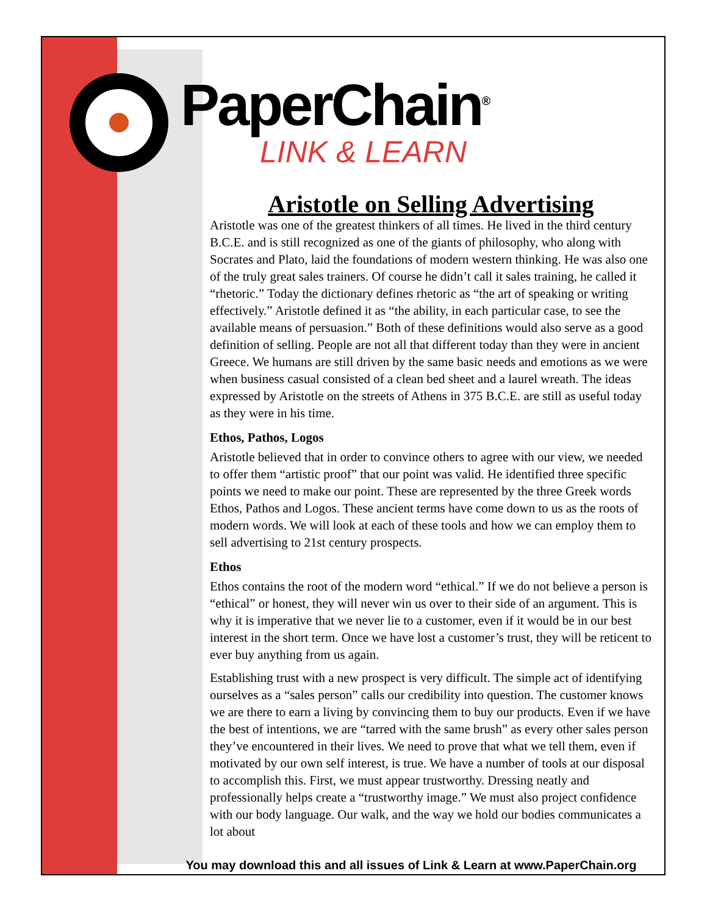PaperChain<sup>®</sup>
LINK & LEARN
Aristotle on Selling Advertising
Aristotle was one of the greatest thinkers of all times. He lived in the third century B.C.E. and is still recognized as one of the giants of philosophy, who along with Socrates and Plato, laid the foundations of modern western thinking. He was also one of the truly great sales trainers. Of course he didn’t call it sales training, he called it “rhetoric.” Today the dictionary defines rhetoric as “the art of speaking or writing effectively.” Aristotle defined it as “the ability, in each particular case, to see the available means of persuasion.” Both of these definitions would also serve as a good definition of selling. People are not all that different today than they were in ancient Greece. We humans are still driven by the same basic needs and emotions as we were when business casual consisted of a clean bed sheet and a laurel wreath. The ideas expressed by Aristotle on the streets of Athens in 375 B.C.E. are still as useful today as they were in his time.
Ethos, Pathos, Logos
Aristotle believed that in order to convince others to agree with our view, we needed to offer them “artistic proof” that our point was valid. He identified three specific points we need to make our point. These are represented by the three Greek words Ethos, Pathos and Logos. These ancient terms have come down to us as the roots of modern words. We will look at each of these tools and how we can employ them to sell advertising to 21st century prospects.
Ethos
Ethos contains the root of the modern word “ethical.” If we do not believe a person is “ethical” or honest, they will never win us over to their side of an argument. This is why it is imperative that we never lie to a customer, even if it would be in our best interest in the short term. Once we have lost a customer’s trust, they will be reticent to ever buy anything from us again.
Establishing trust with a new prospect is very difficult. The simple act of identifying ourselves as a “sales person” calls our credibility into question. The customer knows we are there to earn a living by convincing them to buy our products. Even if we have the best of intentions, we are “tarred with the same brush” as every other sales person they’ve encountered in their lives. We need to prove that what we tell them, even if motivated by our own self interest, is true. We have a number of tools at our disposal to accomplish this. First, we must appear trustworthy. Dressing neatly and professionally helps create a “trustworthy image.” We must also project confidence with our body language. Our walk, and the way we hold our bodies communicates a lot about
You may download this and all issues of Link & Learn at www.PaperChain.org